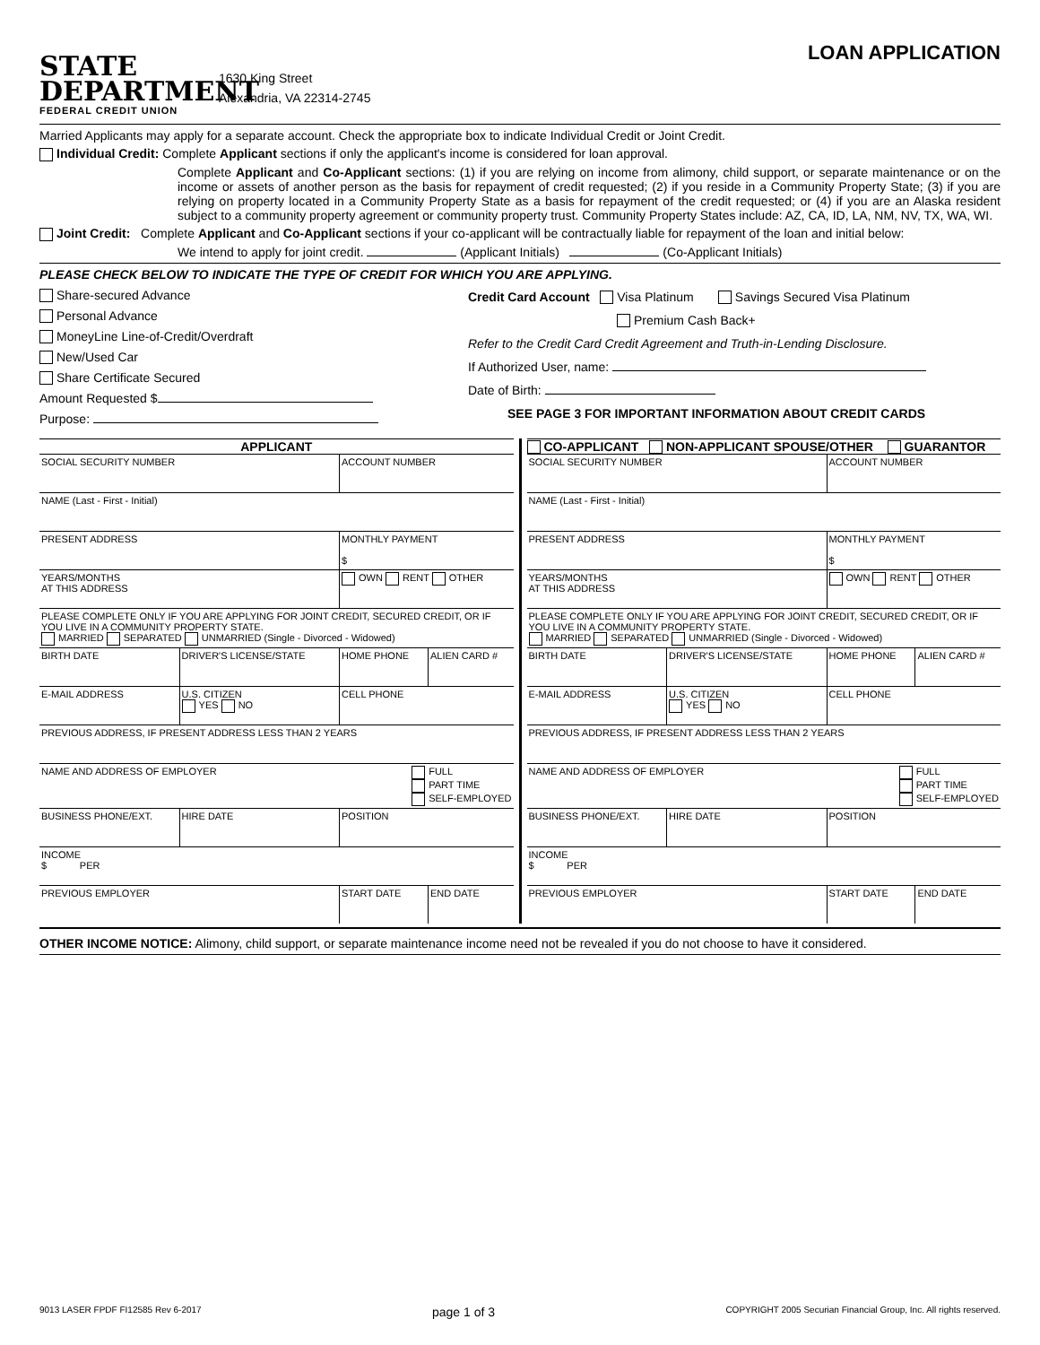STATE
DEPARTMENT
FEDERAL CREDIT UNION
1630 King Street
Alexandria, VA 22314-2745
LOAN APPLICATION
Married Applicants may apply for a separate account. Check the appropriate box to indicate Individual Credit or Joint Credit.
Individual Credit: Complete Applicant sections if only the applicant's income is considered for loan approval.
Complete Applicant and Co-Applicant sections: (1) if you are relying on income from alimony, child support, or separate maintenance or on the income or assets of another person as the basis for repayment of credit requested; (2) if you reside in a Community Property State; (3) if you are relying on property located in a Community Property State as a basis for repayment of the credit requested; or (4) if you are an Alaska resident subject to a community property agreement or community property trust. Community Property States include: AZ, CA, ID, LA, NM, NV, TX, WA, WI.
Joint Credit: Complete Applicant and Co-Applicant sections if your co-applicant will be contractually liable for repayment of the loan and initial below:
We intend to apply for joint credit. (Applicant Initials) (Co-Applicant Initials)
PLEASE CHECK BELOW TO INDICATE THE TYPE OF CREDIT FOR WHICH YOU ARE APPLYING.
Share-secured Advance
Personal Advance
MoneyLine Line-of-Credit/Overdraft
New/Used Car
Share Certificate Secured
Amount Requested $
Purpose:
Credit Card Account Visa Platinum Savings Secured Visa Platinum
Premium Cash Back+
Refer to the Credit Card Credit Agreement and Truth-in-Lending Disclosure.
If Authorized User, name:
Date of Birth:
SEE PAGE 3 FOR IMPORTANT INFORMATION ABOUT CREDIT CARDS
APPLICANT
| SOCIAL SECURITY NUMBER | | | ACCOUNT NUMBER | |
| NAME (Last - First - Initial) | | | | |
| PRESENT ADDRESS | | | MONTHLY PAYMENT $ | |
| YEARS/MONTHS AT THIS ADDRESS | | | OWN RENT OTHER | |
| PLEASE COMPLETE ONLY IF YOU ARE APPLYING FOR JOINT CREDIT, SECURED CREDIT, OR IF YOU LIVE IN A COMMUNITY PROPERTY STATE. MARRIED SEPARATED UNMARRIED (Single - Divorced - Widowed) | | | | |
| BIRTH DATE | DRIVER'S LICENSE/STATE | | HOME PHONE | ALIEN CARD # |
| E-MAIL ADDRESS | | U.S. CITIZEN YES NO | CELL PHONE | |
| PREVIOUS ADDRESS, IF PRESENT ADDRESS LESS THAN 2 YEARS | | | | |
| NAME AND ADDRESS OF EMPLOYER FULL PART TIME SELF-EMPLOYED | | | | |
| BUSINESS PHONE/EXT. | HIRE DATE | | POSITION | |
| INCOME $ PER | | | | |
| PREVIOUS EMPLOYER | | | START DATE | END DATE |
CO-APPLICANT NON-APPLICANT SPOUSE/OTHER GUARANTOR
| SOCIAL SECURITY NUMBER | | | ACCOUNT NUMBER | |
| NAME (Last - First - Initial) | | | | |
| PRESENT ADDRESS | | | MONTHLY PAYMENT $ | |
| YEARS/MONTHS AT THIS ADDRESS | | | OWN RENT OTHER | |
| PLEASE COMPLETE ONLY IF YOU ARE APPLYING FOR JOINT CREDIT, SECURED CREDIT, OR IF YOU LIVE IN A COMMUNITY PROPERTY STATE. MARRIED SEPARATED UNMARRIED (Single - Divorced - Widowed) | | | | |
| BIRTH DATE | DRIVER'S LICENSE/STATE | | HOME PHONE | ALIEN CARD # |
| E-MAIL ADDRESS | | U.S. CITIZEN YES NO | CELL PHONE | |
| PREVIOUS ADDRESS, IF PRESENT ADDRESS LESS THAN 2 YEARS | | | | |
| NAME AND ADDRESS OF EMPLOYER FULL PART TIME SELF-EMPLOYED | | | | |
| BUSINESS PHONE/EXT. | HIRE DATE | | POSITION | |
| INCOME $ PER | | | | |
| PREVIOUS EMPLOYER | | | START DATE | END DATE |
OTHER INCOME NOTICE: Alimony, child support, or separate maintenance income need not be revealed if you do not choose to have it considered.
9013 LASER FPDF FI12585 Rev 6-2017 page 1 of 3 COPYRIGHT 2005 Securian Financial Group, Inc. All rights reserved.